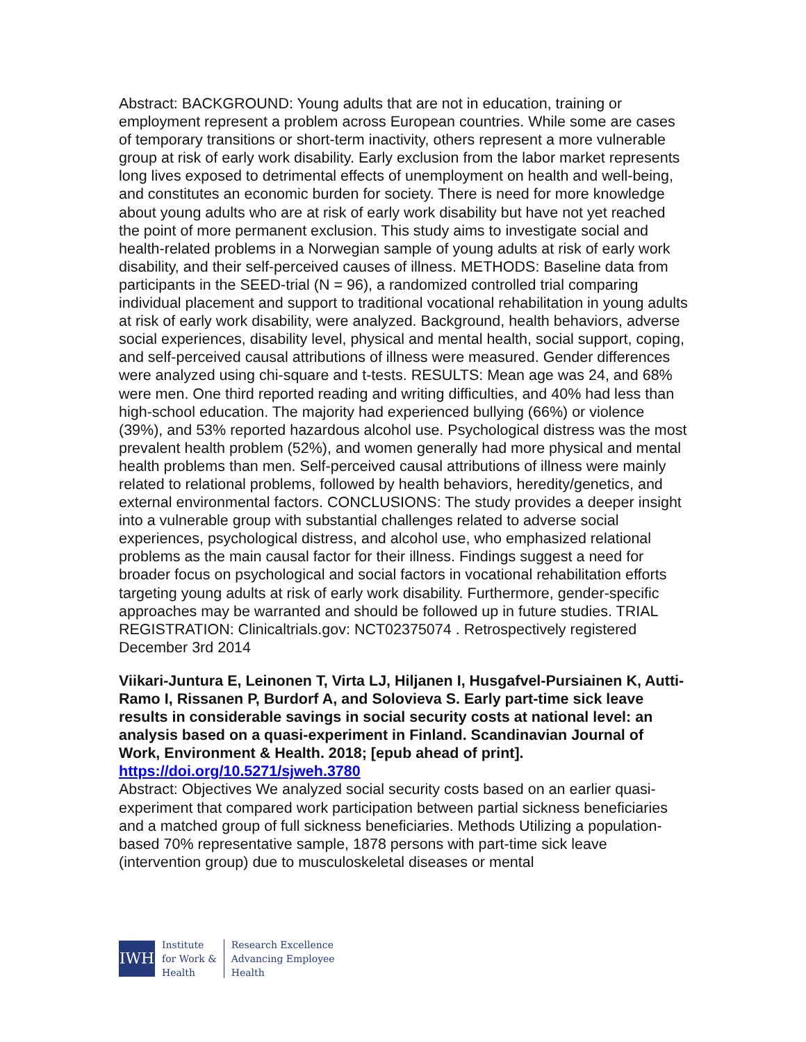Abstract: BACKGROUND: Young adults that are not in education, training or employment represent a problem across European countries. While some are cases of temporary transitions or short-term inactivity, others represent a more vulnerable group at risk of early work disability. Early exclusion from the labor market represents long lives exposed to detrimental effects of unemployment on health and well-being, and constitutes an economic burden for society. There is need for more knowledge about young adults who are at risk of early work disability but have not yet reached the point of more permanent exclusion. This study aims to investigate social and health-related problems in a Norwegian sample of young adults at risk of early work disability, and their self-perceived causes of illness. METHODS: Baseline data from participants in the SEED-trial (N = 96), a randomized controlled trial comparing individual placement and support to traditional vocational rehabilitation in young adults at risk of early work disability, were analyzed. Background, health behaviors, adverse social experiences, disability level, physical and mental health, social support, coping, and self-perceived causal attributions of illness were measured. Gender differences were analyzed using chi-square and t-tests. RESULTS: Mean age was 24, and 68% were men. One third reported reading and writing difficulties, and 40% had less than high-school education. The majority had experienced bullying (66%) or violence (39%), and 53% reported hazardous alcohol use. Psychological distress was the most prevalent health problem (52%), and women generally had more physical and mental health problems than men. Self-perceived causal attributions of illness were mainly related to relational problems, followed by health behaviors, heredity/genetics, and external environmental factors. CONCLUSIONS: The study provides a deeper insight into a vulnerable group with substantial challenges related to adverse social experiences, psychological distress, and alcohol use, who emphasized relational problems as the main causal factor for their illness. Findings suggest a need for broader focus on psychological and social factors in vocational rehabilitation efforts targeting young adults at risk of early work disability. Furthermore, gender-specific approaches may be warranted and should be followed up in future studies. TRIAL REGISTRATION: Clinicaltrials.gov: NCT02375074 . Retrospectively registered December 3rd 2014
Viikari-Juntura E, Leinonen T, Virta LJ, Hiljanen I, Husgafvel-Pursiainen K, Autti-Ramo I, Rissanen P, Burdorf A, and Solovieva S. Early part-time sick leave results in considerable savings in social security costs at national level: an analysis based on a quasi-experiment in Finland. Scandinavian Journal of Work, Environment & Health. 2018; [epub ahead of print]. https://doi.org/10.5271/sjweh.3780
Abstract: Objectives We analyzed social security costs based on an earlier quasi-experiment that compared work participation between partial sickness beneficiaries and a matched group of full sickness beneficiaries. Methods Utilizing a population-based 70% representative sample, 1878 persons with part-time sick leave (intervention group) due to musculoskeletal diseases or mental
IWH
Institute
for Work &
Health
Research Excellence
Advancing Employee
Health